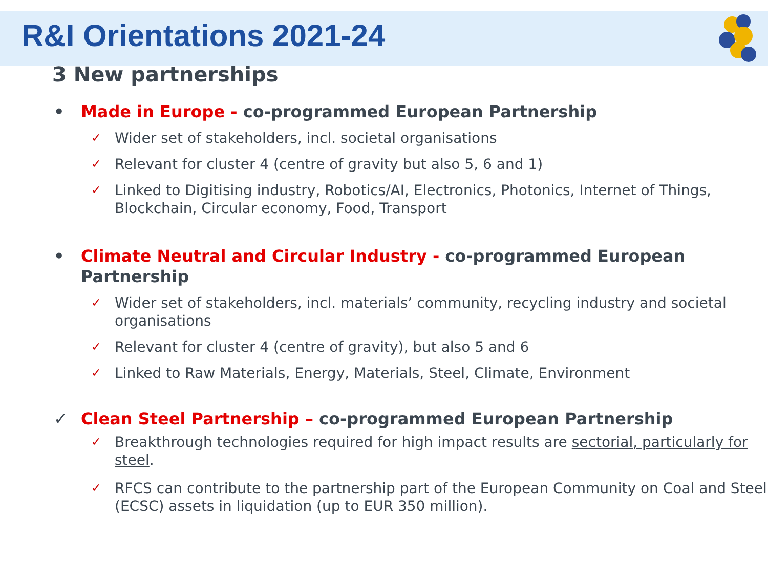R&I Orientations 2021-24
3 New partnerships
• Made in Europe - co-programmed European Partnership
✓ Wider set of stakeholders, incl. societal organisations
✓ Relevant for cluster 4 (centre of gravity but also 5, 6 and 1)
✓ Linked to Digitising industry, Robotics/AI, Electronics, Photonics, Internet of Things, Blockchain, Circular economy, Food, Transport
• Climate Neutral and Circular Industry - co-programmed European Partnership
✓ Wider set of stakeholders, incl. materials’ community, recycling industry and societal organisations
✓ Relevant for cluster 4 (centre of gravity), but also 5 and 6
✓ Linked to Raw Materials, Energy, Materials, Steel, Climate, Environment
✓ Clean Steel Partnership – co-programmed European Partnership
✓ Breakthrough technologies required for high impact results are sectorial, particularly for steel.
✓ RFCS can contribute to the partnership part of the European Community on Coal and Steel (ECSC) assets in liquidation (up to EUR 350 million).